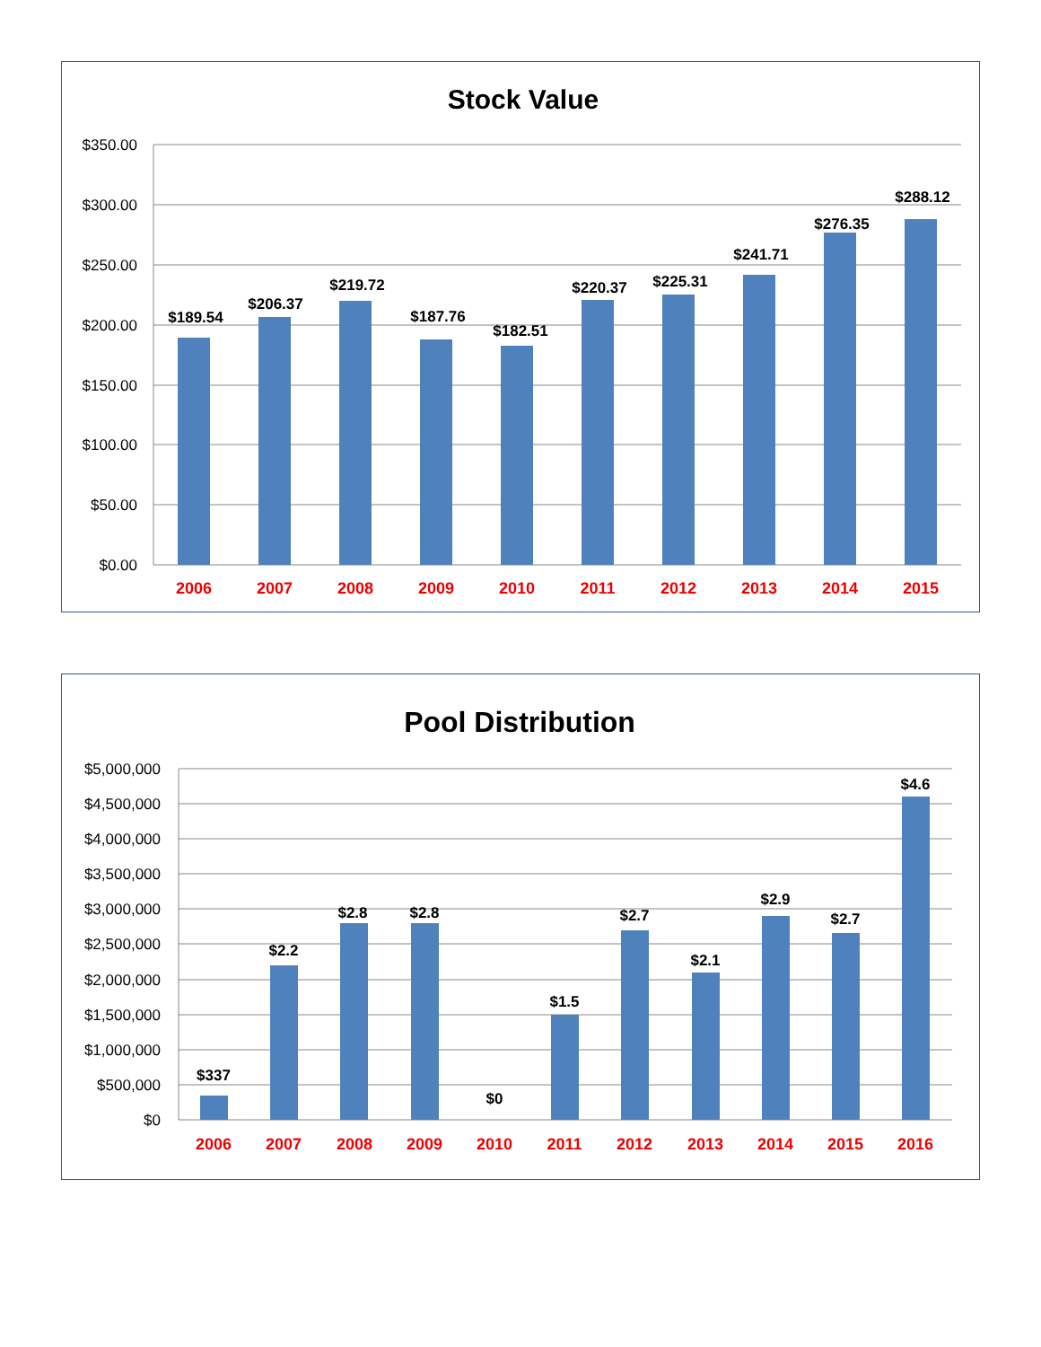Stock Value
$350.00
$300.00
$250.00
$200.00
$150.00
$100.00
$50.00
$0.00
$189.54
$206.37
$219.72
$187.76
$182.51
$220.37
$225.31
$241.71
$276.35
$288.12
2006
2007
2008
2009
2010
2011
2012
2013
2014
2015
Pool Distribution
$5,000,000
$4,500,000
$4,000,000
$3,500,000
$3,000,000
$2,500,000
$2,000,000
$1,500,000
$1,000,000
$500,000
$0
$337
$2.2
$2.8
$2.8
$0
$1.5
$2.7
$2.1
$2.9
$2.7
$4.6
2006
2007
2008
2009
2010
2011
2012
2013
2014
2015
2016